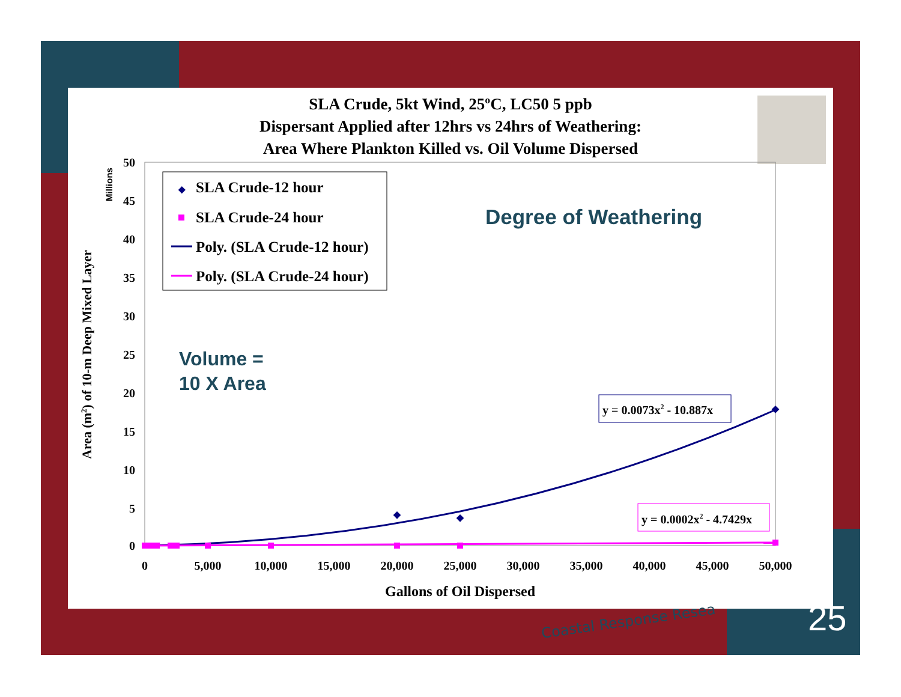SLA Crude, 5kt Wind, 25ºC, LC50 5 ppb
Dispersant Applied after 12hrs vs 24hrs of Weathering:
Area Where Plankton Killed vs. Oil Volume Dispersed
50
45
40
35
30
25
20
15
10
5
0
0
5,000
10,000
15,000
20,000
25,000
30,000
35,000
40,000
45,000
50,000
Gallons of Oil Dispersed
Area (m2) of 10-m Deep Mixed Layer
Millions
◆
SLA Crude-12 hour
SLA Crude-24 hour
Poly. (SLA Crude-12 hour)
Poly. (SLA Crude-24 hour)
Degree of Weathering
Volume =
10 X Area
y = 0.0073x2 - 10.887x
y = 0.0002x2 - 4.7429x
Coastal Response Resea 25